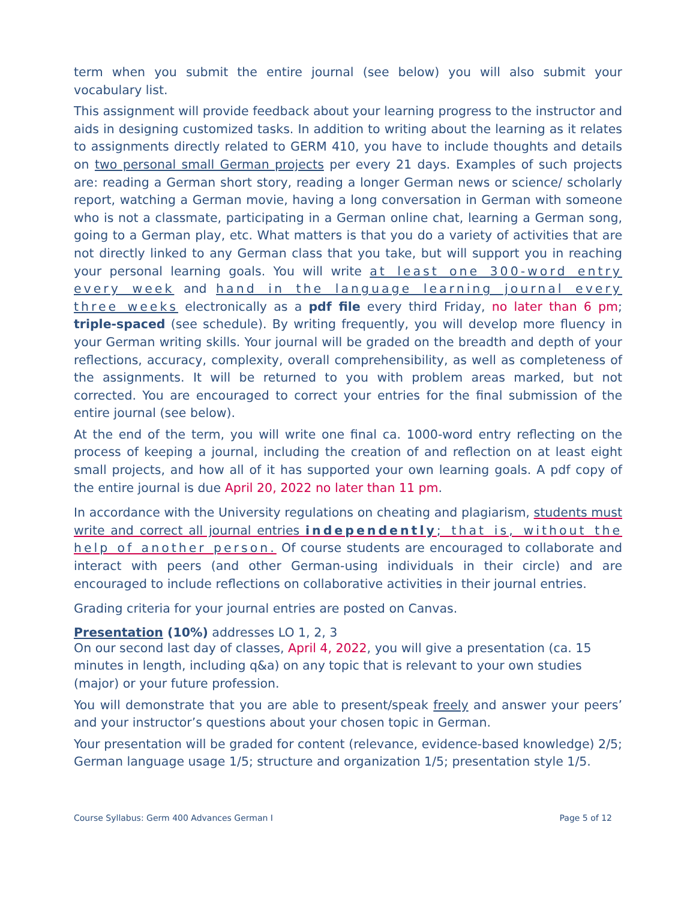term when you submit the entire journal (see below) you will also submit your vocabulary list.
This assignment will provide feedback about your learning progress to the instructor and aids in designing customized tasks. In addition to writing about the learning as it relates to assignments directly related to GERM 410, you have to include thoughts and details on two personal small German projects per every 21 days. Examples of such projects are: reading a German short story, reading a longer German news or science/ scholarly report, watching a German movie, having a long conversation in German with someone who is not a classmate, participating in a German online chat, learning a German song, going to a German play, etc. What matters is that you do a variety of activities that are not directly linked to any German class that you take, but will support you in reaching your personal learning goals. You will write at least one 300-word entry every week and hand in the language learning journal every three weeks electronically as a pdf file every third Friday, no later than 6 pm; triple-spaced (see schedule). By writing frequently, you will develop more fluency in your German writing skills. Your journal will be graded on the breadth and depth of your reflections, accuracy, complexity, overall comprehensibility, as well as completeness of the assignments. It will be returned to you with problem areas marked, but not corrected. You are encouraged to correct your entries for the final submission of the entire journal (see below).
At the end of the term, you will write one final ca. 1000-word entry reflecting on the process of keeping a journal, including the creation of and reflection on at least eight small projects, and how all of it has supported your own learning goals. A pdf copy of the entire journal is due April 20, 2022 no later than 11 pm.
In accordance with the University regulations on cheating and plagiarism, students must write and correct all journal entries independently; that is, without the help of another person. Of course students are encouraged to collaborate and interact with peers (and other German-using individuals in their circle) and are encouraged to include reflections on collaborative activities in their journal entries.
Grading criteria for your journal entries are posted on Canvas.
Presentation (10%) addresses LO 1, 2, 3
On our second last day of classes, April 4, 2022, you will give a presentation (ca. 15 minutes in length, including q&a) on any topic that is relevant to your own studies (major) or your future profession.
You will demonstrate that you are able to present/speak freely and answer your peers’ and your instructor’s questions about your chosen topic in German.
Your presentation will be graded for content (relevance, evidence-based knowledge) 2/5; German language usage 1/5; structure and organization 1/5; presentation style 1/5.
Course Syllabus: Germ 400 Advances German I Page 5 of 12